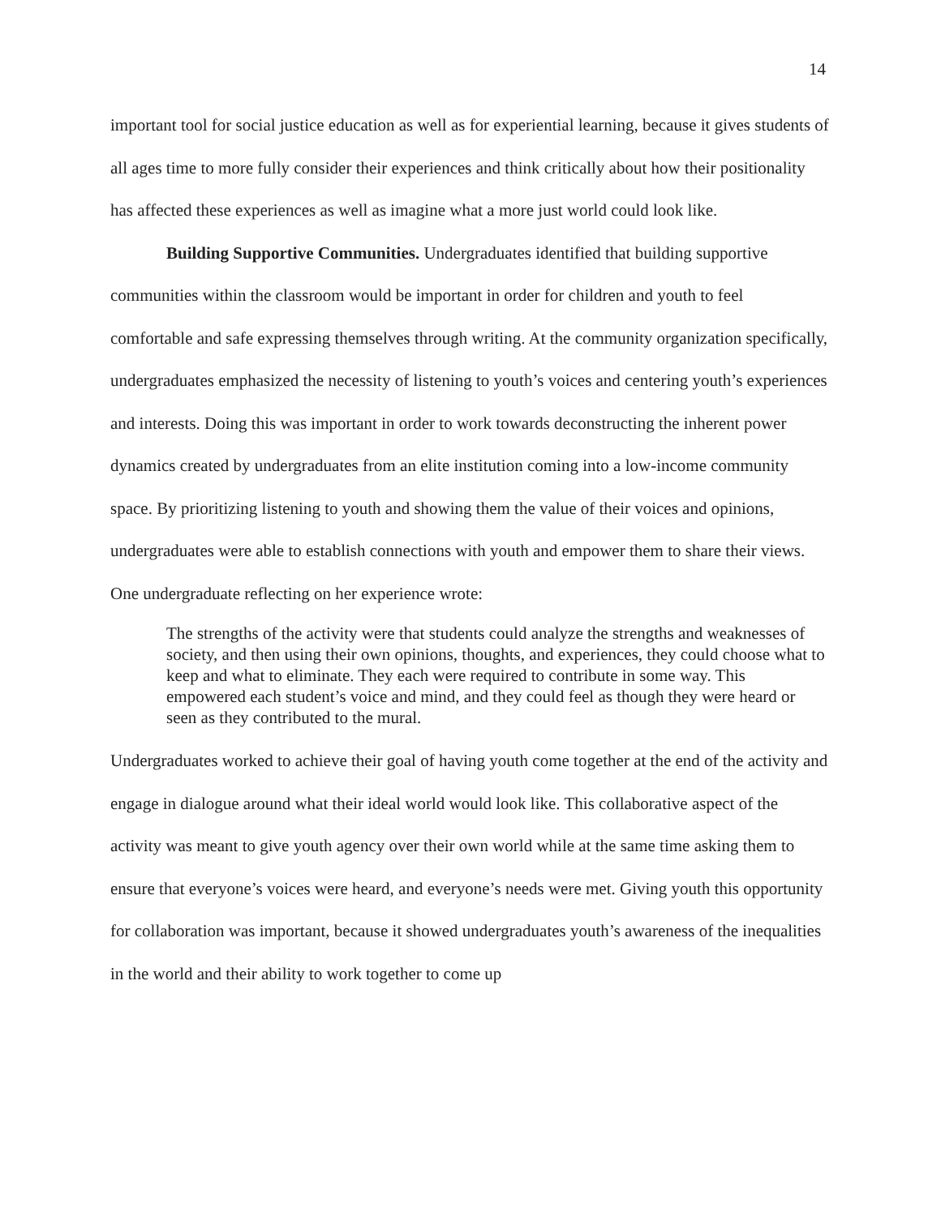14
important tool for social justice education as well as for experiential learning, because it gives students of all ages time to more fully consider their experiences and think critically about how their positionality has affected these experiences as well as imagine what a more just world could look like.
Building Supportive Communities. Undergraduates identified that building supportive communities within the classroom would be important in order for children and youth to feel comfortable and safe expressing themselves through writing. At the community organization specifically, undergraduates emphasized the necessity of listening to youth’s voices and centering youth’s experiences and interests. Doing this was important in order to work towards deconstructing the inherent power dynamics created by undergraduates from an elite institution coming into a low-income community space. By prioritizing listening to youth and showing them the value of their voices and opinions, undergraduates were able to establish connections with youth and empower them to share their views. One undergraduate reflecting on her experience wrote:
The strengths of the activity were that students could analyze the strengths and weaknesses of society, and then using their own opinions, thoughts, and experiences, they could choose what to keep and what to eliminate. They each were required to contribute in some way. This empowered each student’s voice and mind, and they could feel as though they were heard or seen as they contributed to the mural.
Undergraduates worked to achieve their goal of having youth come together at the end of the activity and engage in dialogue around what their ideal world would look like. This collaborative aspect of the activity was meant to give youth agency over their own world while at the same time asking them to ensure that everyone’s voices were heard, and everyone’s needs were met. Giving youth this opportunity for collaboration was important, because it showed undergraduates youth’s awareness of the inequalities in the world and their ability to work together to come up